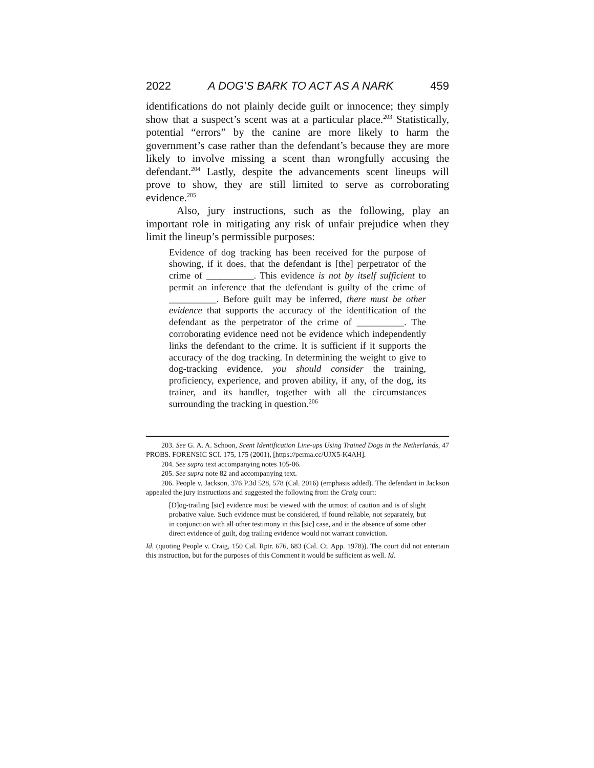2022 A DOG’S BARK TO ACT AS A NARK 459
identifications do not plainly decide guilt or innocence; they simply show that a suspect’s scent was at a particular place.<sup>203</sup> Statistically, potential “errors” by the canine are more likely to harm the government’s case rather than the defendant’s because they are more likely to involve missing a scent than wrongfully accusing the defendant.<sup>204</sup> Lastly, despite the advancements scent lineups will prove to show, they are still limited to serve as corroborating evidence.<sup>205</sup>
Also, jury instructions, such as the following, play an important role in mitigating any risk of unfair prejudice when they limit the lineup’s permissible purposes:
Evidence of dog tracking has been received for the purpose of showing, if it does, that the defendant is [the] perpetrator of the crime of __________. This evidence is not by itself sufficient to permit an inference that the defendant is guilty of the crime of __________. Before guilt may be inferred, there must be other evidence that supports the accuracy of the identification of the defendant as the perpetrator of the crime of __________. The corroborating evidence need not be evidence which independently links the defendant to the crime. It is sufficient if it supports the accuracy of the dog tracking. In determining the weight to give to dog-tracking evidence, you should consider the training, proficiency, experience, and proven ability, if any, of the dog, its trainer, and its handler, together with all the circumstances surrounding the tracking in question.<sup>206</sup>
203. See G. A. A. Schoon, Scent Identification Line-ups Using Trained Dogs in the Netherlands, 47 PROBS. FORENSIC SCI. 175, 175 (2001), [https://perma.cc/UJX5-K4AH].
204. See supra text accompanying notes 105-06.
205. See supra note 82 and accompanying text.
206. People v. Jackson, 376 P.3d 528, 578 (Cal. 2016) (emphasis added). The defendant in Jackson appealed the jury instructions and suggested the following from the Craig court:
[D]og-trailing [sic] evidence must be viewed with the utmost of caution and is of slight probative value. Such evidence must be considered, if found reliable, not separately, but in conjunction with all other testimony in this [sic] case, and in the absence of some other direct evidence of guilt, dog trailing evidence would not warrant conviction.
Id. (quoting People v. Craig, 150 Cal. Rptr. 676, 683 (Cal. Ct. App. 1978)). The court did not entertain this instruction, but for the purposes of this Comment it would be sufficient as well. Id.